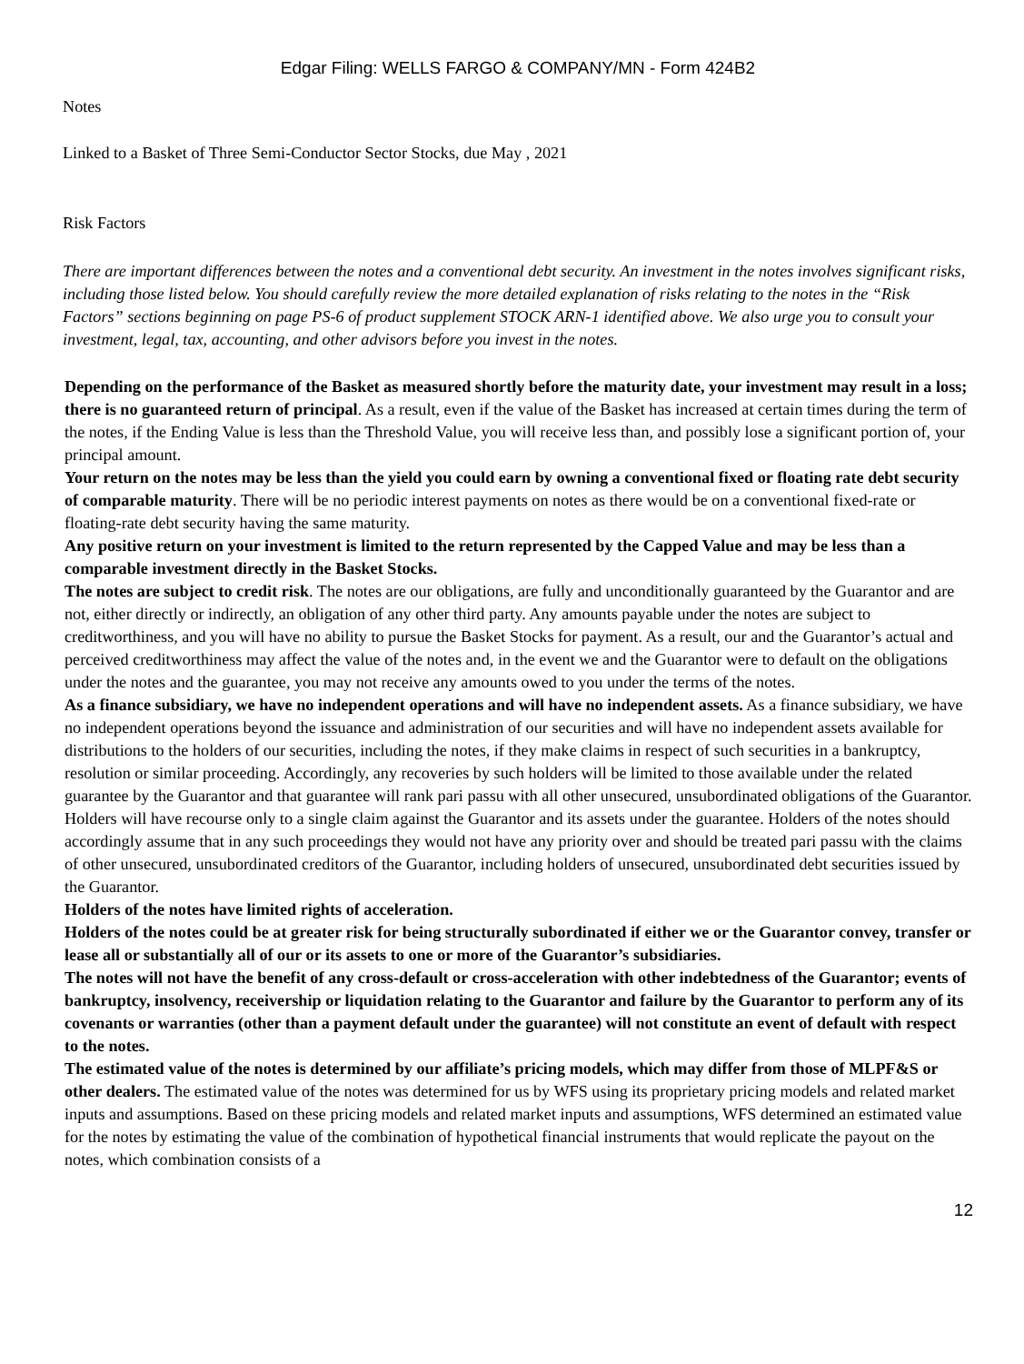Edgar Filing: WELLS FARGO & COMPANY/MN - Form 424B2
Notes
Linked to a Basket of Three Semi-Conductor Sector Stocks, due May , 2021
Risk Factors
There are important differences between the notes and a conventional debt security. An investment in the notes involves significant risks, including those listed below. You should carefully review the more detailed explanation of risks relating to the notes in the “Risk Factors” sections beginning on page PS-6 of product supplement STOCK ARN-1 identified above. We also urge you to consult your investment, legal, tax, accounting, and other advisors before you invest in the notes.
Depending on the performance of the Basket as measured shortly before the maturity date, your investment may result in a loss; there is no guaranteed return of principal. As a result, even if the value of the Basket has increased at certain times during the term of the notes, if the Ending Value is less than the Threshold Value, you will receive less than, and possibly lose a significant portion of, your principal amount.
Your return on the notes may be less than the yield you could earn by owning a conventional fixed or floating rate debt security of comparable maturity. There will be no periodic interest payments on notes as there would be on a conventional fixed-rate or floating-rate debt security having the same maturity.
Any positive return on your investment is limited to the return represented by the Capped Value and may be less than a comparable investment directly in the Basket Stocks.
The notes are subject to credit risk. The notes are our obligations, are fully and unconditionally guaranteed by the Guarantor and are not, either directly or indirectly, an obligation of any other third party. Any amounts payable under the notes are subject to creditworthiness, and you will have no ability to pursue the Basket Stocks for payment. As a result, our and the Guarantor’s actual and perceived creditworthiness may affect the value of the notes and, in the event we and the Guarantor were to default on the obligations under the notes and the guarantee, you may not receive any amounts owed to you under the terms of the notes.
As a finance subsidiary, we have no independent operations and will have no independent assets. As a finance subsidiary, we have no independent operations beyond the issuance and administration of our securities and will have no independent assets available for distributions to the holders of our securities, including the notes, if they make claims in respect of such securities in a bankruptcy, resolution or similar proceeding. Accordingly, any recoveries by such holders will be limited to those available under the related guarantee by the Guarantor and that guarantee will rank pari passu with all other unsecured, unsubordinated obligations of the Guarantor. Holders will have recourse only to a single claim against the Guarantor and its assets under the guarantee. Holders of the notes should accordingly assume that in any such proceedings they would not have any priority over and should be treated pari passu with the claims of other unsecured, unsubordinated creditors of the Guarantor, including holders of unsecured, unsubordinated debt securities issued by the Guarantor.
Holders of the notes have limited rights of acceleration.
Holders of the notes could be at greater risk for being structurally subordinated if either we or the Guarantor convey, transfer or lease all or substantially all of our or its assets to one or more of the Guarantor’s subsidiaries.
The notes will not have the benefit of any cross-default or cross-acceleration with other indebtedness of the Guarantor; events of bankruptcy, insolvency, receivership or liquidation relating to the Guarantor and failure by the Guarantor to perform any of its covenants or warranties (other than a payment default under the guarantee) will not constitute an event of default with respect to the notes.
The estimated value of the notes is determined by our affiliate’s pricing models, which may differ from those of MLPF&S or other dealers. The estimated value of the notes was determined for us by WFS using its proprietary pricing models and related market inputs and assumptions. Based on these pricing models and related market inputs and assumptions, WFS determined an estimated value for the notes by estimating the value of the combination of hypothetical financial instruments that would replicate the payout on the notes, which combination consists of a
12